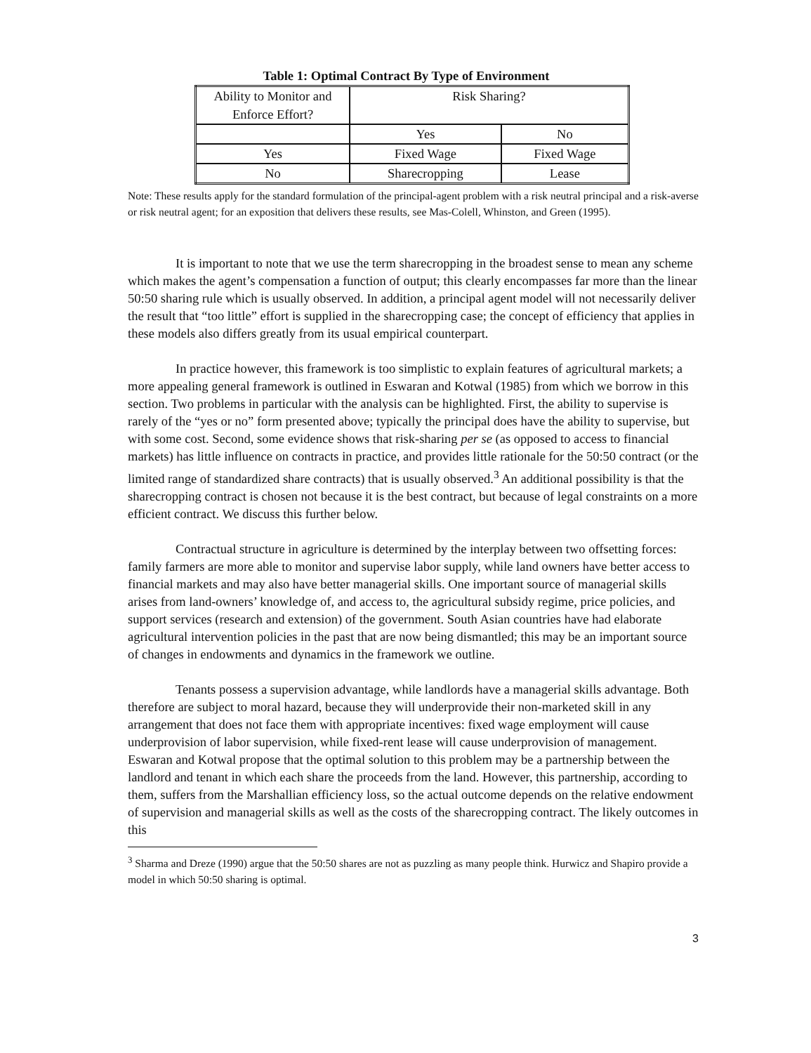Table 1: Optimal Contract By Type of Environment
| Ability to Monitor and Enforce Effort? | Risk Sharing? | |
| | Yes | No |
| Yes | Fixed Wage | Fixed Wage |
| No | Sharecropping | Lease |
Note: These results apply for the standard formulation of the principal-agent problem with a risk neutral principal and a risk-averse or risk neutral agent; for an exposition that delivers these results, see Mas-Colell, Whinston, and Green (1995).
It is important to note that we use the term sharecropping in the broadest sense to mean any scheme which makes the agent’s compensation a function of output; this clearly encompasses far more than the linear 50:50 sharing rule which is usually observed. In addition, a principal agent model will not necessarily deliver the result that “too little” effort is supplied in the sharecropping case; the concept of efficiency that applies in these models also differs greatly from its usual empirical counterpart.
In practice however, this framework is too simplistic to explain features of agricultural markets; a more appealing general framework is outlined in Eswaran and Kotwal (1985) from which we borrow in this section. Two problems in particular with the analysis can be highlighted. First, the ability to supervise is rarely of the “yes or no” form presented above; typically the principal does have the ability to supervise, but with some cost. Second, some evidence shows that risk-sharing per se (as opposed to access to financial markets) has little influence on contracts in practice, and provides little rationale for the 50:50 contract (or the limited range of standardized share contracts) that is usually observed.<sup>3</sup> An additional possibility is that the sharecropping contract is chosen not because it is the best contract, but because of legal constraints on a more efficient contract. We discuss this further below.
Contractual structure in agriculture is determined by the interplay between two offsetting forces: family farmers are more able to monitor and supervise labor supply, while land owners have better access to financial markets and may also have better managerial skills. One important source of managerial skills arises from land-owners’ knowledge of, and access to, the agricultural subsidy regime, price policies, and support services (research and extension) of the government. South Asian countries have had elaborate agricultural intervention policies in the past that are now being dismantled; this may be an important source of changes in endowments and dynamics in the framework we outline.
Tenants possess a supervision advantage, while landlords have a managerial skills advantage. Both therefore are subject to moral hazard, because they will underprovide their non-marketed skill in any arrangement that does not face them with appropriate incentives: fixed wage employment will cause underprovision of labor supervision, while fixed-rent lease will cause underprovision of management. Eswaran and Kotwal propose that the optimal solution to this problem may be a partnership between the landlord and tenant in which each share the proceeds from the land. However, this partnership, according to them, suffers from the Marshallian efficiency loss, so the actual outcome depends on the relative endowment of supervision and managerial skills as well as the costs of the sharecropping contract. The likely outcomes in this
<sup>3</sup> Sharma and Dreze (1990) argue that the 50:50 shares are not as puzzling as many people think. Hurwicz and Shapiro provide a model in which 50:50 sharing is optimal.
3